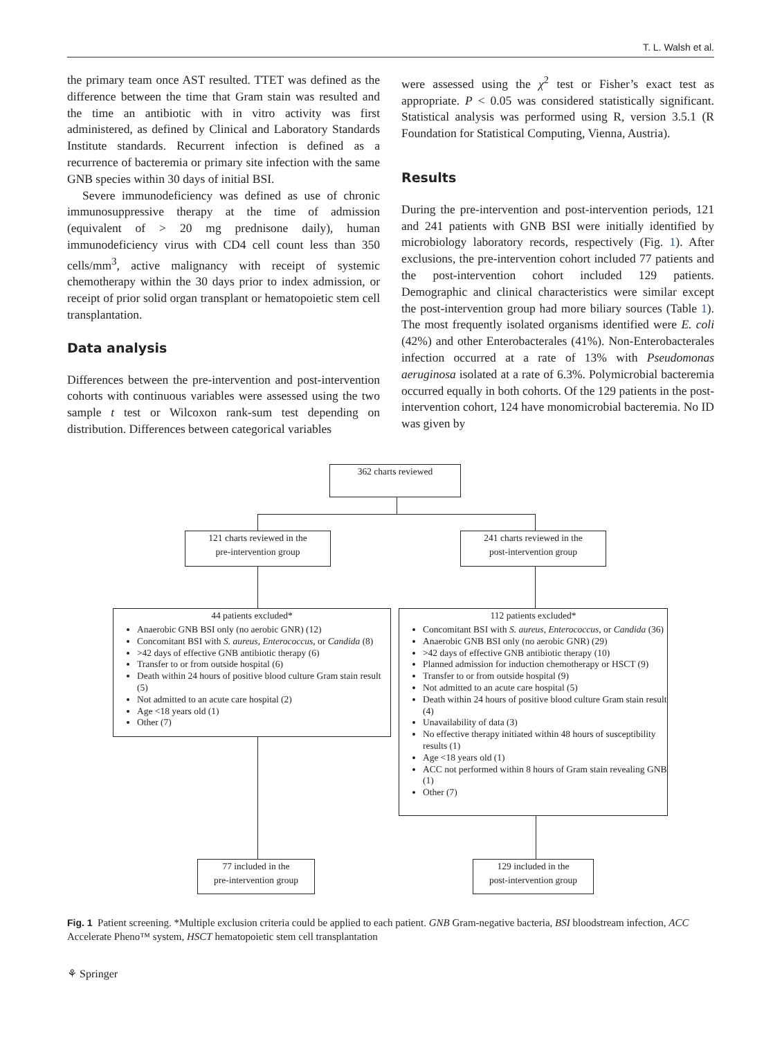T. L. Walsh et al.
the primary team once AST resulted. TTET was defined as the difference between the time that Gram stain was resulted and the time an antibiotic with in vitro activity was first administered, as defined by Clinical and Laboratory Standards Institute standards. Recurrent infection is defined as a recurrence of bacteremia or primary site infection with the same GNB species within 30 days of initial BSI.
Severe immunodeficiency was defined as use of chronic immunosuppressive therapy at the time of admission (equivalent of > 20 mg prednisone daily), human immunodeficiency virus with CD4 cell count less than 350 cells/mm<sup>3</sup>, active malignancy with receipt of systemic chemotherapy within the 30 days prior to index admission, or receipt of prior solid organ transplant or hematopoietic stem cell transplantation.
Data analysis
Differences between the pre-intervention and post-intervention cohorts with continuous variables were assessed using the two sample t test or Wilcoxon rank-sum test depending on distribution. Differences between categorical variables
were assessed using the χ<sup>2</sup> test or Fisher’s exact test as appropriate. P < 0.05 was considered statistically significant. Statistical analysis was performed using R, version 3.5.1 (R Foundation for Statistical Computing, Vienna, Austria).
Results
During the pre-intervention and post-intervention periods, 121 and 241 patients with GNB BSI were initially identified by microbiology laboratory records, respectively (Fig. 1). After exclusions, the pre-intervention cohort included 77 patients and the post-intervention cohort included 129 patients. Demographic and clinical characteristics were similar except the post-intervention group had more biliary sources (Table 1). The most frequently isolated organisms identified were E. coli (42%) and other Enterobacterales (41%). Non-Enterobacterales infection occurred at a rate of 13% with Pseudomonas aeruginosa isolated at a rate of 6.3%. Polymicrobial bacteremia occurred equally in both cohorts. Of the 129 patients in the post-intervention cohort, 124 have monomicrobial bacteremia. No ID was given by
362 charts reviewed
121 charts reviewed in the
pre-intervention group
241 charts reviewed in the
post-intervention group
44 patients excluded*
Anaerobic GNB BSI only (no aerobic GNR) (12)
Concomitant BSI with S. aureus, Enterococcus, or Candida (8)
>42 days of effective GNB antibiotic therapy (6)
Transfer to or from outside hospital (6)
Death within 24 hours of positive blood culture Gram stain result (5)
Not admitted to an acute care hospital (2)
Age <18 years old (1)
Other (7)
112 patients excluded*
Concomitant BSI with S. aureus, Enterococcus, or Candida (36)
Anaerobic GNB BSI only (no aerobic GNR) (29)
>42 days of effective GNB antibiotic therapy (10)
Planned admission for induction chemotherapy or HSCT (9)
Transfer to or from outside hospital (9)
Not admitted to an acute care hospital (5)
Death within 24 hours of positive blood culture Gram stain result (4)
Unavailability of data (3)
No effective therapy initiated within 48 hours of susceptibility results (1)
Age <18 years old (1)
ACC not performed within 8 hours of Gram stain revealing GNB (1)
Other (7)
77 included in the
pre-intervention group
129 included in the
post-intervention group
Fig. 1 Patient screening. *Multiple exclusion criteria could be applied to each patient. GNB Gram-negative bacteria, BSI bloodstream infection, ACC Accelerate Pheno™ system, HSCT hematopoietic stem cell transplantation
⚘ Springer